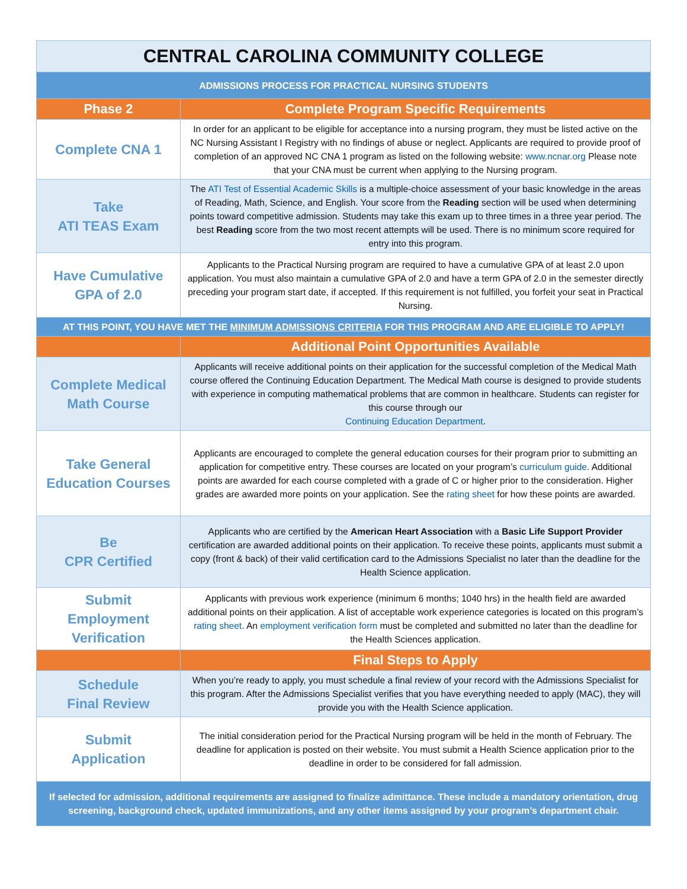| CENTRAL CAROLINA COMMUNITY COLLEGE | |
| ADMISSIONS PROCESS FOR PRACTICAL NURSING STUDENTS | |
| Phase 2 | Complete Program Specific Requirements |
| Complete CNA 1 | In order for an applicant to be eligible for acceptance into a nursing program, they must be listed active on the NC Nursing Assistant I Registry with no findings of abuse or neglect. Applicants are required to provide proof of completion of an approved NC CNA 1 program as listed on the following website: www.ncnar.org Please note that your CNA must be current when applying to the Nursing program. |
| Take ATI TEAS Exam | The ATI Test of Essential Academic Skills is a multiple-choice assessment of your basic knowledge in the areas of Reading, Math, Science, and English. Your score from the Reading section will be used when determining points toward competitive admission. Students may take this exam up to three times in a three year period. The best Reading score from the two most recent attempts will be used. There is no minimum score required for entry into this program. |
| Have Cumulative GPA of 2.0 | Applicants to the Practical Nursing program are required to have a cumulative GPA of at least 2.0 upon application. You must also maintain a cumulative GPA of 2.0 and have a term GPA of 2.0 in the semester directly preceding your program start date, if accepted. If this requirement is not fulfilled, you forfeit your seat in Practical Nursing. |
| AT THIS POINT, YOU HAVE MET THE MINIMUM ADMISSIONS CRITERIA FOR THIS PROGRAM AND ARE ELIGIBLE TO APPLY! | |
| | Additional Point Opportunities Available |
| Complete Medical Math Course | Applicants will receive additional points on their application for the successful completion of the Medical Math course offered the Continuing Education Department. The Medical Math course is designed to provide students with experience in computing mathematical problems that are common in healthcare. Students can register for this course through our Continuing Education Department . |
| Take General Education Courses | Applicants are encouraged to complete the general education courses for their program prior to submitting an application for competitive entry. These courses are located on your program’s curriculum guide . Additional points are awarded for each course completed with a grade of C or higher prior to the consideration. Higher grades are awarded more points on your application. See the rating sheet for how these points are awarded. |
| Be CPR Certified | Applicants who are certified by the American Heart Association with a Basic Life Support Provider certification are awarded additional points on their application. To receive these points, applicants must submit a copy (front & back) of their valid certification card to the Admissions Specialist no later than the deadline for the Health Science application. |
| Submit Employment Verification | Applicants with previous work experience (minimum 6 months; 1040 hrs) in the health field are awarded additional points on their application. A list of acceptable work experience categories is located on this program’s rating sheet . An employment verification form must be completed and submitted no later than the deadline for the Health Sciences application. |
| | Final Steps to Apply |
| Schedule Final Review | When you’re ready to apply, you must schedule a final review of your record with the Admissions Specialist for this program. After the Admissions Specialist verifies that you have everything needed to apply (MAC), they will provide you with the Health Science application. |
| Submit Application | The initial consideration period for the Practical Nursing program will be held in the month of February. The deadline for application is posted on their website. You must submit a Health Science application prior to the deadline in order to be considered for fall admission. |
| If selected for admission, additional requirements are assigned to finalize admittance. These include a mandatory orientation, drug screening, background check, updated immunizations, and any other items assigned by your program’s department chair. | |